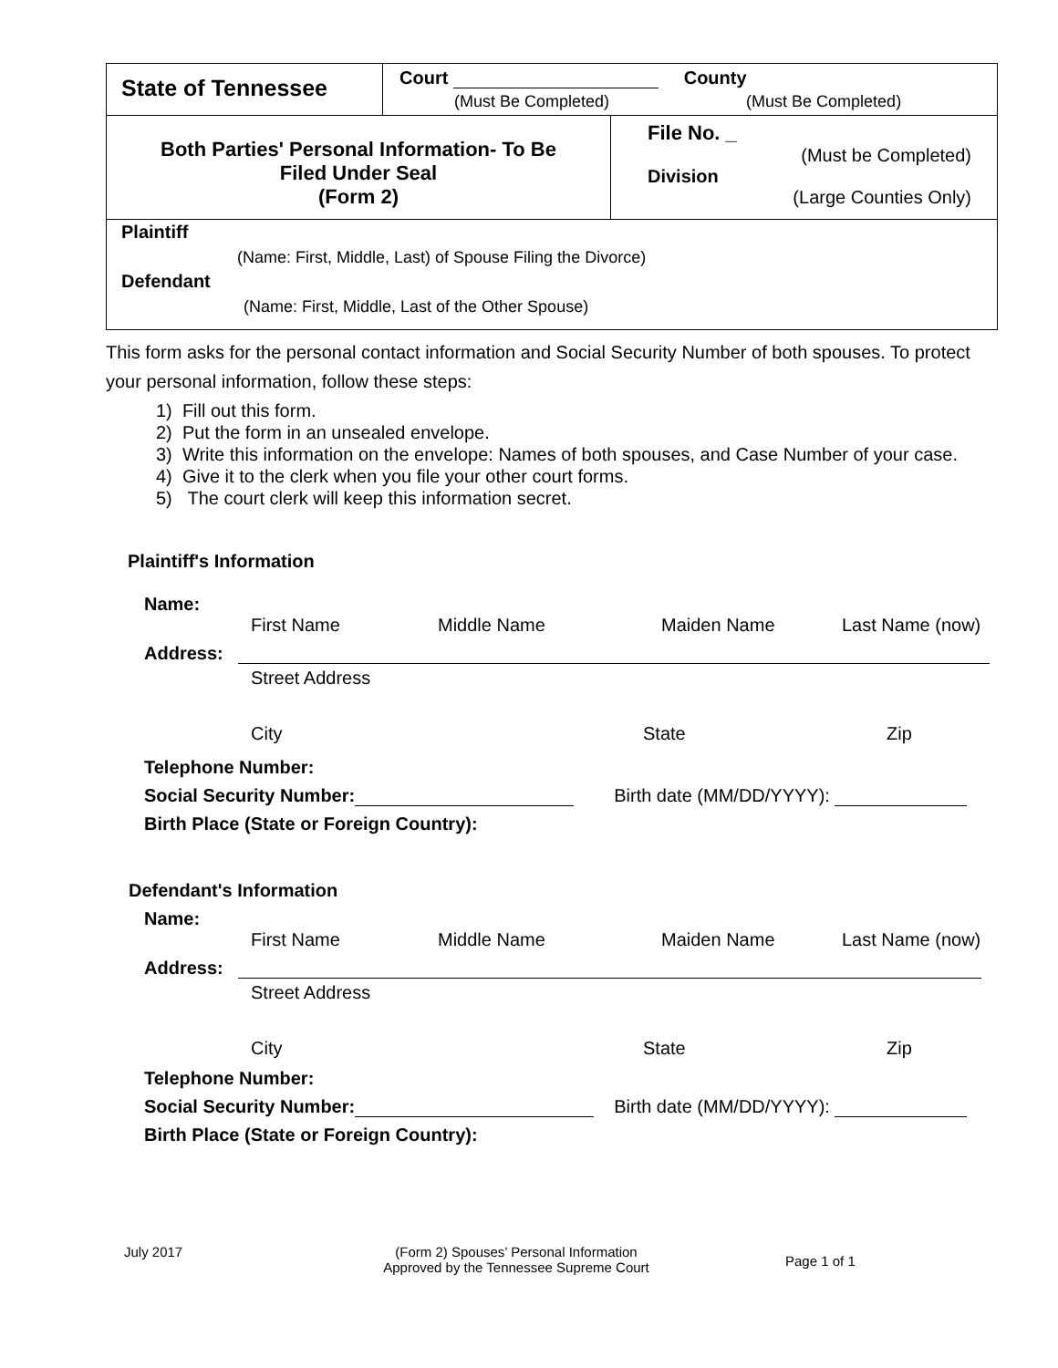| State of Tennessee | Court County (Must Be Completed) (Must Be Completed) | |
| Both Parties' Personal Information- To Be Filed Under Seal (Form 2) | | File No. _ (Must be Completed) Division (Large Counties Only) |
| Plaintiff (Name: First, Middle, Last) of Spouse Filing the Divorce) Defendant (Name: First, Middle, Last of the Other Spouse) | | |
This form asks for the personal contact information and Social Security Number of both spouses. To protect your personal information, follow these steps:
1) Fill out this form.
2) Put the form in an unsealed envelope.
3) Write this information on the envelope: Names of both spouses, and Case Number of your case.
4) Give it to the clerk when you file your other court forms.
5) The court clerk will keep this information secret.
Plaintiff's Information
Name:
First Name Middle Name Maiden Name Last Name (now)
Address:
Street Address
City State Zip
Telephone Number:
Social Security Number: Birth date (MM/DD/YYYY):
Birth Place (State or Foreign Country):
Defendant's Information
Name:
First Name Middle Name Maiden Name Last Name (now)
Address:
Street Address
City State Zip
Telephone Number:
Social Security Number: Birth date (MM/DD/YYYY):
Birth Place (State or Foreign Country):
July 2017 (Form 2) Spouses’ Personal Information
Approved by the Tennessee Supreme Court Page 1 of 1